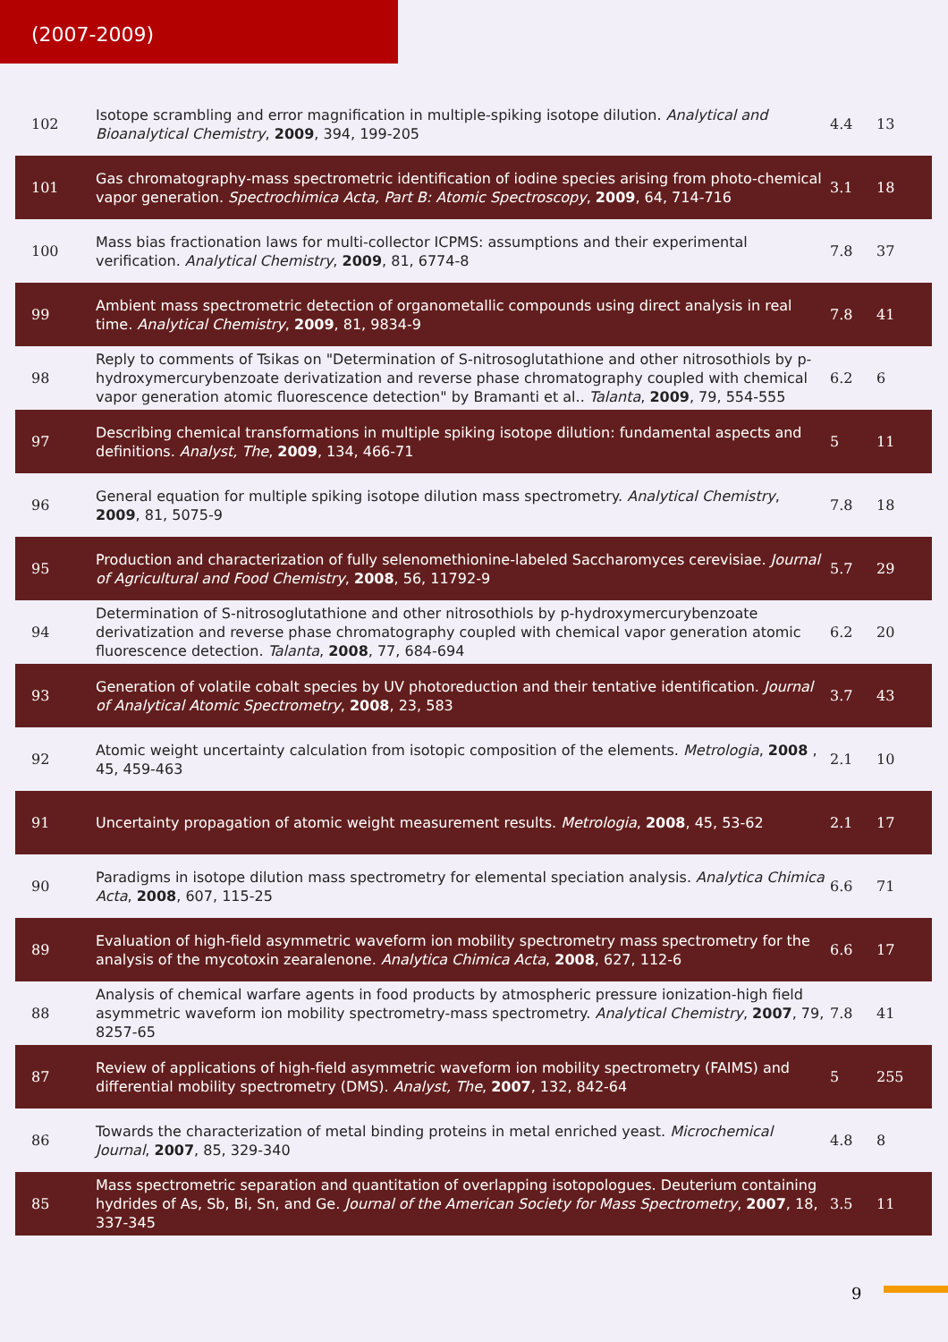(2007-2009)
| 102 | Isotope scrambling and error magnification in multiple-spiking isotope dilution. Analytical and Bioanalytical Chemistry , 2009 , 394, 199-205 | 4.4 | 13 |
| 101 | Gas chromatography‑mass spectrometric identification of iodine species arising from photo-chemical vapor generation. Spectrochimica Acta, Part B: Atomic Spectroscopy , 2009 , 64, 714-716 | 3.1 | 18 |
| 100 | Mass bias fractionation laws for multi-collector ICPMS: assumptions and their experimental verification. Analytical Chemistry , 2009 , 81, 6774-8 | 7.8 | 37 |
| 99 | Ambient mass spectrometric detection of organometallic compounds using direct analysis in real time. Analytical Chemistry , 2009 , 81, 9834-9 | 7.8 | 41 |
| 98 | Reply to comments of Tsikas on "Determination of S-nitrosoglutathione and other nitrosothiols by p-hydroxymercurybenzoate derivatization and reverse phase chromatography coupled with chemical vapor generation atomic fluorescence detection" by Bramanti et al.. Talanta , 2009 , 79, 554-555 | 6.2 | 6 |
| 97 | Describing chemical transformations in multiple spiking isotope dilution: fundamental aspects and definitions. Analyst, The , 2009 , 134, 466-71 | 5 | 11 |
| 96 | General equation for multiple spiking isotope dilution mass spectrometry. Analytical Chemistry , 2009 , 81, 5075-9 | 7.8 | 18 |
| 95 | Production and characterization of fully selenomethionine-labeled Saccharomyces cerevisiae. Journal of Agricultural and Food Chemistry , 2008 , 56, 11792-9 | 5.7 | 29 |
| 94 | Determination of S-nitrosoglutathione and other nitrosothiols by p-hydroxymercurybenzoate derivatization and reverse phase chromatography coupled with chemical vapor generation atomic fluorescence detection. Talanta , 2008 , 77, 684-694 | 6.2 | 20 |
| 93 | Generation of volatile cobalt species by UV photoreduction and their tentative identification. Journal of Analytical Atomic Spectrometry , 2008 , 23, 583 | 3.7 | 43 |
| 92 | Atomic weight uncertainty calculation from isotopic composition of the elements. Metrologia , 2008 , 45, 459-463 | 2.1 | 10 |
| 91 | Uncertainty propagation of atomic weight measurement results. Metrologia , 2008 , 45, 53-62 | 2.1 | 17 |
| 90 | Paradigms in isotope dilution mass spectrometry for elemental speciation analysis. Analytica Chimica Acta , 2008 , 607, 115-25 | 6.6 | 71 |
| 89 | Evaluation of high-field asymmetric waveform ion mobility spectrometry mass spectrometry for the analysis of the mycotoxin zearalenone. Analytica Chimica Acta , 2008 , 627, 112-6 | 6.6 | 17 |
| 88 | Analysis of chemical warfare agents in food products by atmospheric pressure ionization-high field asymmetric waveform ion mobility spectrometry-mass spectrometry. Analytical Chemistry , 2007 , 79, 8257-65 | 7.8 | 41 |
| 87 | Review of applications of high-field asymmetric waveform ion mobility spectrometry (FAIMS) and differential mobility spectrometry (DMS). Analyst, The , 2007 , 132, 842-64 | 5 | 255 |
| 86 | Towards the characterization of metal binding proteins in metal enriched yeast. Microchemical Journal , 2007 , 85, 329-340 | 4.8 | 8 |
| 85 | Mass spectrometric separation and quantitation of overlapping isotopologues. Deuterium containing hydrides of As, Sb, Bi, Sn, and Ge. Journal of the American Society for Mass Spectrometry , 2007 , 18, 337-345 | 3.5 | 11 |
9